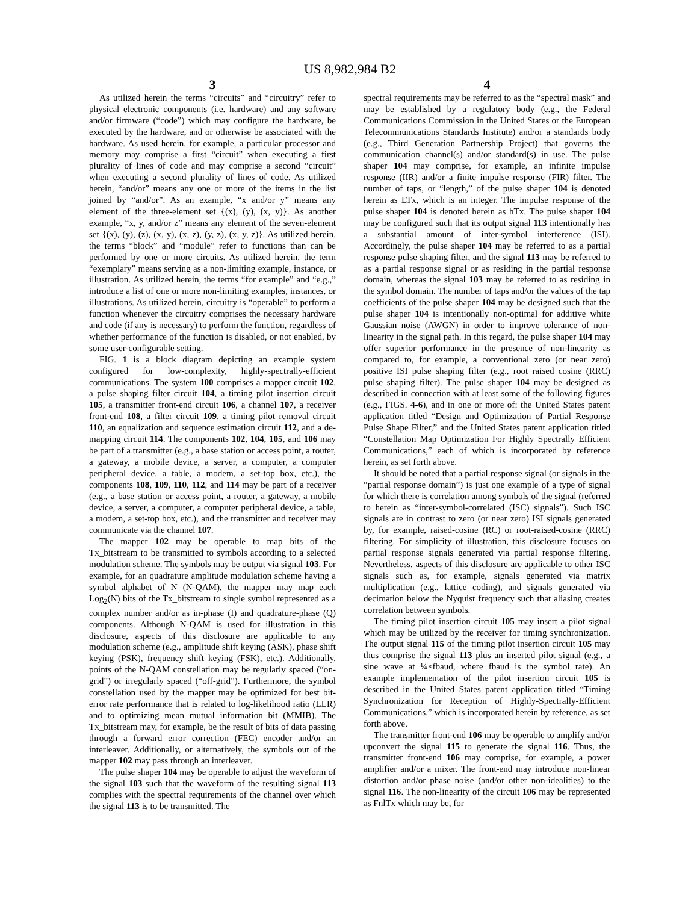US 8,982,984 B2
3
As utilized herein the terms “circuits” and “circuitry” refer to physical electronic components (i.e. hardware) and any software and/or firmware (“code”) which may configure the hardware, be executed by the hardware, and or otherwise be associated with the hardware. As used herein, for example, a particular processor and memory may comprise a first “circuit” when executing a first plurality of lines of code and may comprise a second “circuit” when executing a second plurality of lines of code. As utilized herein, “and/or” means any one or more of the items in the list joined by “and/or”. As an example, “x and/or y” means any element of the three-element set {(x), (y), (x, y)}. As another example, “x, y, and/or z” means any element of the seven-element set {(x), (y), (z), (x, y), (x, z), (y, z), (x, y, z)}. As utilized herein, the terms “block” and “module” refer to functions than can be performed by one or more circuits. As utilized herein, the term “exemplary” means serving as a non-limiting example, instance, or illustration. As utilized herein, the terms “for example” and “e.g.,” introduce a list of one or more non-limiting examples, instances, or illustrations. As utilized herein, circuitry is “operable” to perform a function whenever the circuitry comprises the necessary hardware and code (if any is necessary) to perform the function, regardless of whether performance of the function is disabled, or not enabled, by some user-configurable setting.
FIG. 1 is a block diagram depicting an example system configured for low-complexity, highly-spectrally-efficient communications. The system 100 comprises a mapper circuit 102, a pulse shaping filter circuit 104, a timing pilot insertion circuit 105, a transmitter front-end circuit 106, a channel 107, a receiver front-end 108, a filter circuit 109, a timing pilot removal circuit 110, an equalization and sequence estimation circuit 112, and a de-mapping circuit 114. The components 102, 104, 105, and 106 may be part of a transmitter (e.g., a base station or access point, a router, a gateway, a mobile device, a server, a computer, a computer peripheral device, a table, a modem, a set-top box, etc.), the components 108, 109, 110, 112, and 114 may be part of a receiver (e.g., a base station or access point, a router, a gateway, a mobile device, a server, a computer, a computer peripheral device, a table, a modem, a set-top box, etc.), and the transmitter and receiver may communicate via the channel 107.
The mapper 102 may be operable to map bits of the Tx_bitstream to be transmitted to symbols according to a selected modulation scheme. The symbols may be output via signal 103. For example, for an quadrature amplitude modulation scheme having a symbol alphabet of N (N-QAM), the mapper may map each Log<sub>2</sub>(N) bits of the Tx_bitstream to single symbol represented as a complex number and/or as in-phase (I) and quadrature-phase (Q) components. Although N-QAM is used for illustration in this disclosure, aspects of this disclosure are applicable to any modulation scheme (e.g., amplitude shift keying (ASK), phase shift keying (PSK), frequency shift keying (FSK), etc.). Additionally, points of the N-QAM constellation may be regularly spaced (“on-grid”) or irregularly spaced (“off-grid”). Furthermore, the symbol constellation used by the mapper may be optimized for best bit-error rate performance that is related to log-likelihood ratio (LLR) and to optimizing mean mutual information bit (MMIB). The Tx_bitstream may, for example, be the result of bits of data passing through a forward error correction (FEC) encoder and/or an interleaver. Additionally, or alternatively, the symbols out of the mapper 102 may pass through an interleaver.
The pulse shaper 104 may be operable to adjust the waveform of the signal 103 such that the waveform of the resulting signal 113 complies with the spectral requirements of the channel over which the signal 113 is to be transmitted. The
4
spectral requirements may be referred to as the “spectral mask” and may be established by a regulatory body (e.g., the Federal Communications Commission in the United States or the European Telecommunications Standards Institute) and/or a standards body (e.g., Third Generation Partnership Project) that governs the communication channel(s) and/or standard(s) in use. The pulse shaper 104 may comprise, for example, an infinite impulse response (IIR) and/or a finite impulse response (FIR) filter. The number of taps, or “length,” of the pulse shaper 104 is denoted herein as LTx, which is an integer. The impulse response of the pulse shaper 104 is denoted herein as hTx. The pulse shaper 104 may be configured such that its output signal 113 intentionally has a substantial amount of inter-symbol interference (ISI). Accordingly, the pulse shaper 104 may be referred to as a partial response pulse shaping filter, and the signal 113 may be referred to as a partial response signal or as residing in the partial response domain, whereas the signal 103 may be referred to as residing in the symbol domain. The number of taps and/or the values of the tap coefficients of the pulse shaper 104 may be designed such that the pulse shaper 104 is intentionally non-optimal for additive white Gaussian noise (AWGN) in order to improve tolerance of non-linearity in the signal path. In this regard, the pulse shaper 104 may offer superior performance in the presence of non-linearity as compared to, for example, a conventional zero (or near zero) positive ISI pulse shaping filter (e.g., root raised cosine (RRC) pulse shaping filter). The pulse shaper 104 may be designed as described in connection with at least some of the following figures (e.g., FIGS. 4-6), and in one or more of: the United States patent application titled “Design and Optimization of Partial Response Pulse Shape Filter,” and the United States patent application titled “Constellation Map Optimization For Highly Spectrally Efficient Communications,” each of which is incorporated by reference herein, as set forth above.
It should be noted that a partial response signal (or signals in the “partial response domain”) is just one example of a type of signal for which there is correlation among symbols of the signal (referred to herein as “inter-symbol-correlated (ISC) signals”). Such ISC signals are in contrast to zero (or near zero) ISI signals generated by, for example, raised-cosine (RC) or root-raised-cosine (RRC) filtering. For simplicity of illustration, this disclosure focuses on partial response signals generated via partial response filtering. Nevertheless, aspects of this disclosure are applicable to other ISC signals such as, for example, signals generated via matrix multiplication (e.g., lattice coding), and signals generated via decimation below the Nyquist frequency such that aliasing creates correlation between symbols.
The timing pilot insertion circuit 105 may insert a pilot signal which may be utilized by the receiver for timing synchronization. The output signal 115 of the timing pilot insertion circuit 105 may thus comprise the signal 113 plus an inserted pilot signal (e.g., a sine wave at ¼×fbaud, where fbaud is the symbol rate). An example implementation of the pilot insertion circuit 105 is described in the United States patent application titled “Timing Synchronization for Reception of Highly-Spectrally-Efficient Communications,” which is incorporated herein by reference, as set forth above.
The transmitter front-end 106 may be operable to amplify and/or upconvert the signal 115 to generate the signal 116. Thus, the transmitter front-end 106 may comprise, for example, a power amplifier and/or a mixer. The front-end may introduce non-linear distortion and/or phase noise (and/or other non-idealities) to the signal 116. The non-linearity of the circuit 106 may be represented as FnlTx which may be, for